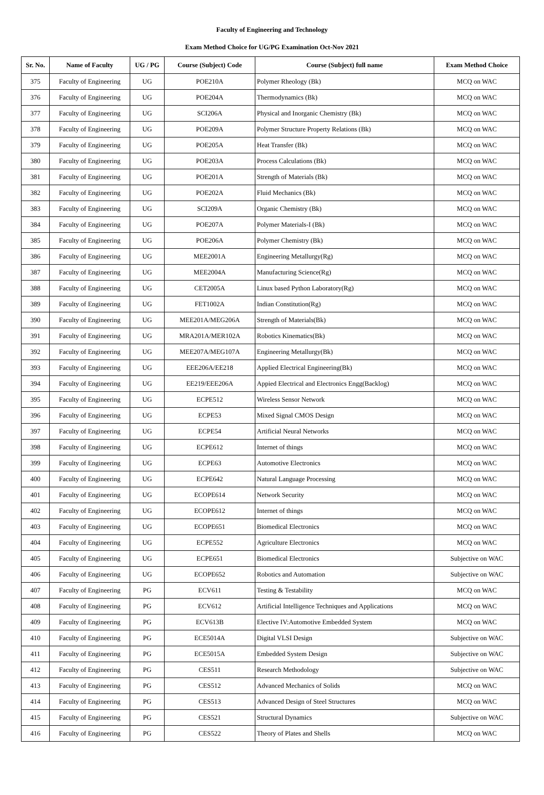Faculty of Engineering and Technology
Exam Method Choice for UG/PG Examination Oct-Nov 2021
| Sr. No. | Name of Faculty | UG / PG | Course (Subject) Code | Course (Subject) full name | Exam Method Choice |
| --- | --- | --- | --- | --- | --- |
| 375 | Faculty of Engineering | UG | POE210A | Polymer Rheology (Bk) | MCQ on WAC |
| 376 | Faculty of Engineering | UG | POE204A | Thermodynamics (Bk) | MCQ on WAC |
| 377 | Faculty of Engineering | UG | SCI206A | Physical and Inorganic Chemistry (Bk) | MCQ on WAC |
| 378 | Faculty of Engineering | UG | POE209A | Polymer Structure Property Relations (Bk) | MCQ on WAC |
| 379 | Faculty of Engineering | UG | POE205A | Heat Transfer (Bk) | MCQ on WAC |
| 380 | Faculty of Engineering | UG | POE203A | Process Calculations (Bk) | MCQ on WAC |
| 381 | Faculty of Engineering | UG | POE201A | Strength of Materials (Bk) | MCQ on WAC |
| 382 | Faculty of Engineering | UG | POE202A | Fluid Mechanics (Bk) | MCQ on WAC |
| 383 | Faculty of Engineering | UG | SCI209A | Organic Chemistry (Bk) | MCQ on WAC |
| 384 | Faculty of Engineering | UG | POE207A | Polymer Materials-I (Bk) | MCQ on WAC |
| 385 | Faculty of Engineering | UG | POE206A | Polymer Chemistry (Bk) | MCQ on WAC |
| 386 | Faculty of Engineering | UG | MEE2001A | Engineering Metallurgy(Rg) | MCQ on WAC |
| 387 | Faculty of Engineering | UG | MEE2004A | Manufacturing Science(Rg) | MCQ on WAC |
| 388 | Faculty of Engineering | UG | CET2005A | Linux based Python Laboratory(Rg) | MCQ on WAC |
| 389 | Faculty of Engineering | UG | FET1002A | Indian Constitution(Rg) | MCQ on WAC |
| 390 | Faculty of Engineering | UG | MEE201A/MEG206A | Strength of Materials(Bk) | MCQ on WAC |
| 391 | Faculty of Engineering | UG | MRA201A/MER102A | Robotics Kinematics(Bk) | MCQ on WAC |
| 392 | Faculty of Engineering | UG | MEE207A/MEG107A | Engineering Metallurgy(Bk) | MCQ on WAC |
| 393 | Faculty of Engineering | UG | EEE206A/EE218 | Applied Electrical Engineering(Bk) | MCQ on WAC |
| 394 | Faculty of Engineering | UG | EE219/EEE206A | Appied Electrical and Electronics Engg(Backlog) | MCQ on WAC |
| 395 | Faculty of Engineering | UG | ECPE512 | Wireless Sensor Network | MCQ on WAC |
| 396 | Faculty of Engineering | UG | ECPE53 | Mixed Signal CMOS Design | MCQ on WAC |
| 397 | Faculty of Engineering | UG | ECPE54 | Artificial Neural Networks | MCQ on WAC |
| 398 | Faculty of Engineering | UG | ECPE612 | Internet of things | MCQ on WAC |
| 399 | Faculty of Engineering | UG | ECPE63 | Automotive Electronics | MCQ on WAC |
| 400 | Faculty of Engineering | UG | ECPE642 | Natural Language Processing | MCQ on WAC |
| 401 | Faculty of Engineering | UG | ECOPE614 | Network Security | MCQ on WAC |
| 402 | Faculty of Engineering | UG | ECOPE612 | Internet of things | MCQ on WAC |
| 403 | Faculty of Engineering | UG | ECOPE651 | Biomedical Electronics | MCQ on WAC |
| 404 | Faculty of Engineering | UG | ECPE552 | Agriculture Electronics | MCQ on WAC |
| 405 | Faculty of Engineering | UG | ECPE651 | Biomedical Electronics | Subjective on WAC |
| 406 | Faculty of Engineering | UG | ECOPE652 | Robotics and Automation | Subjective on WAC |
| 407 | Faculty of Engineering | PG | ECV611 | Testing & Testability | MCQ on WAC |
| 408 | Faculty of Engineering | PG | ECV612 | Artificial Intelligence Techniques and Applications | MCQ on WAC |
| 409 | Faculty of Engineering | PG | ECV613B | Elective IV:Automotive Embedded System | MCQ on WAC |
| 410 | Faculty of Engineering | PG | ECE5014A | Digital VLSI Design | Subjective on WAC |
| 411 | Faculty of Engineering | PG | ECE5015A | Embedded System Design | Subjective on WAC |
| 412 | Faculty of Engineering | PG | CES511 | Research Methodology | Subjective on WAC |
| 413 | Faculty of Engineering | PG | CES512 | Advanced Mechanics of Solids | MCQ on WAC |
| 414 | Faculty of Engineering | PG | CES513 | Advanced Design of Steel Structures | MCQ on WAC |
| 415 | Faculty of Engineering | PG | CES521 | Structural Dynamics | Subjective on WAC |
| 416 | Faculty of Engineering | PG | CES522 | Theory of Plates and Shells | MCQ on WAC |